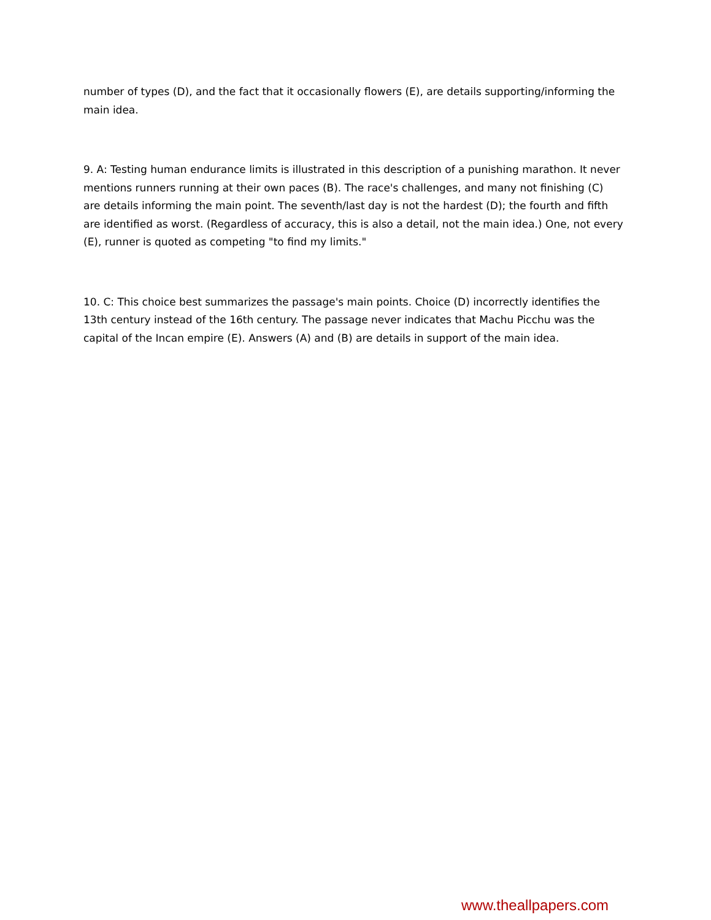number of types (D), and the fact that it occasionally flowers (E), are details supporting/informing the main idea.
9. A: Testing human endurance limits is illustrated in this description of a punishing marathon. It never mentions runners running at their own paces (B). The race's challenges, and many not finishing (C) are details informing the main point. The seventh/last day is not the hardest (D); the fourth and fifth are identified as worst. (Regardless of accuracy, this is also a detail, not the main idea.) One, not every (E), runner is quoted as competing "to find my limits."
10. C: This choice best summarizes the passage's main points. Choice (D) incorrectly identifies the 13th century instead of the 16th century. The passage never indicates that Machu Picchu was the capital of the Incan empire (E). Answers (A) and (B) are details in support of the main idea.
www.theallpapers.com